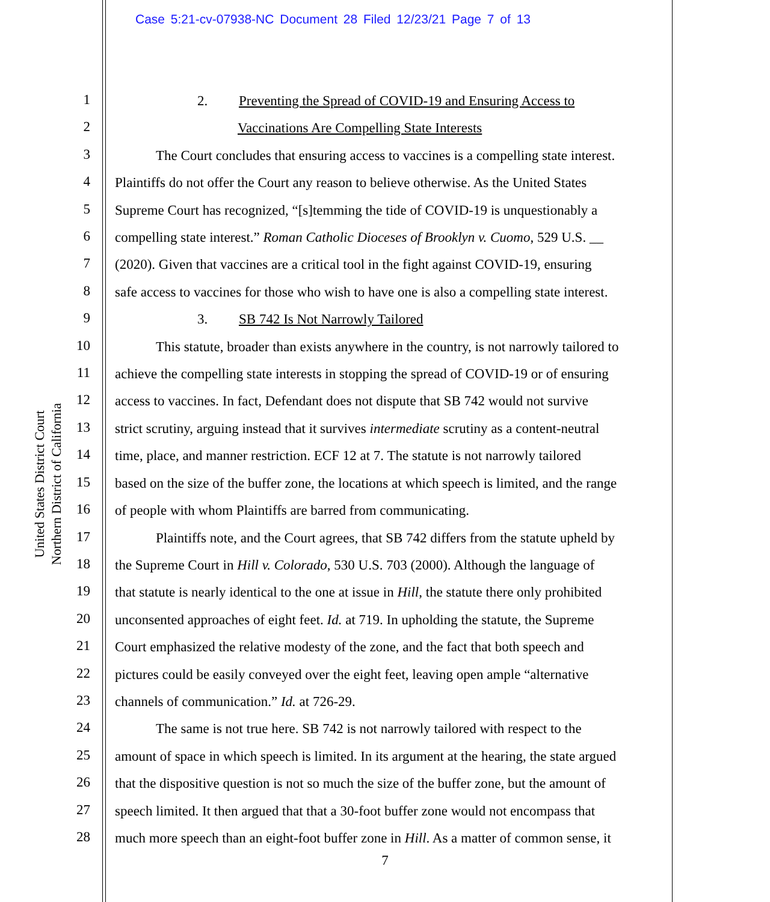Case 5:21-cv-07938-NC Document 28 Filed 12/23/21 Page 7 of 13
United States District Court
Northern District of California
1
2
3
4
5
6
7
8
9
10
11
12
13
14
15
16
17
18
19
20
21
22
23
24
25
26
27
28
2. Preventing the Spread of COVID-19 and Ensuring Access to
Vaccinations Are Compelling State Interests
The Court concludes that ensuring access to vaccines is a compelling state interest.
Plaintiffs do not offer the Court any reason to believe otherwise. As the United States
Supreme Court has recognized, “[s]temming the tide of COVID-19 is unquestionably a
compelling state interest.” Roman Catholic Dioceses of Brooklyn v. Cuomo, 529 U.S. __
(2020). Given that vaccines are a critical tool in the fight against COVID-19, ensuring
safe access to vaccines for those who wish to have one is also a compelling state interest.
3. SB 742 Is Not Narrowly Tailored
This statute, broader than exists anywhere in the country, is not narrowly tailored to
achieve the compelling state interests in stopping the spread of COVID-19 or of ensuring
access to vaccines. In fact, Defendant does not dispute that SB 742 would not survive
strict scrutiny, arguing instead that it survives intermediate scrutiny as a content-neutral
time, place, and manner restriction. ECF 12 at 7. The statute is not narrowly tailored
based on the size of the buffer zone, the locations at which speech is limited, and the range
of people with whom Plaintiffs are barred from communicating.
Plaintiffs note, and the Court agrees, that SB 742 differs from the statute upheld by
the Supreme Court in Hill v. Colorado, 530 U.S. 703 (2000). Although the language of
that statute is nearly identical to the one at issue in Hill, the statute there only prohibited
unconsented approaches of eight feet. Id. at 719. In upholding the statute, the Supreme
Court emphasized the relative modesty of the zone, and the fact that both speech and
pictures could be easily conveyed over the eight feet, leaving open ample “alternative
channels of communication.” Id. at 726-29.
The same is not true here. SB 742 is not narrowly tailored with respect to the
amount of space in which speech is limited. In its argument at the hearing, the state argued
that the dispositive question is not so much the size of the buffer zone, but the amount of
speech limited. It then argued that that a 30-foot buffer zone would not encompass that
much more speech than an eight-foot buffer zone in Hill. As a matter of common sense, it
7